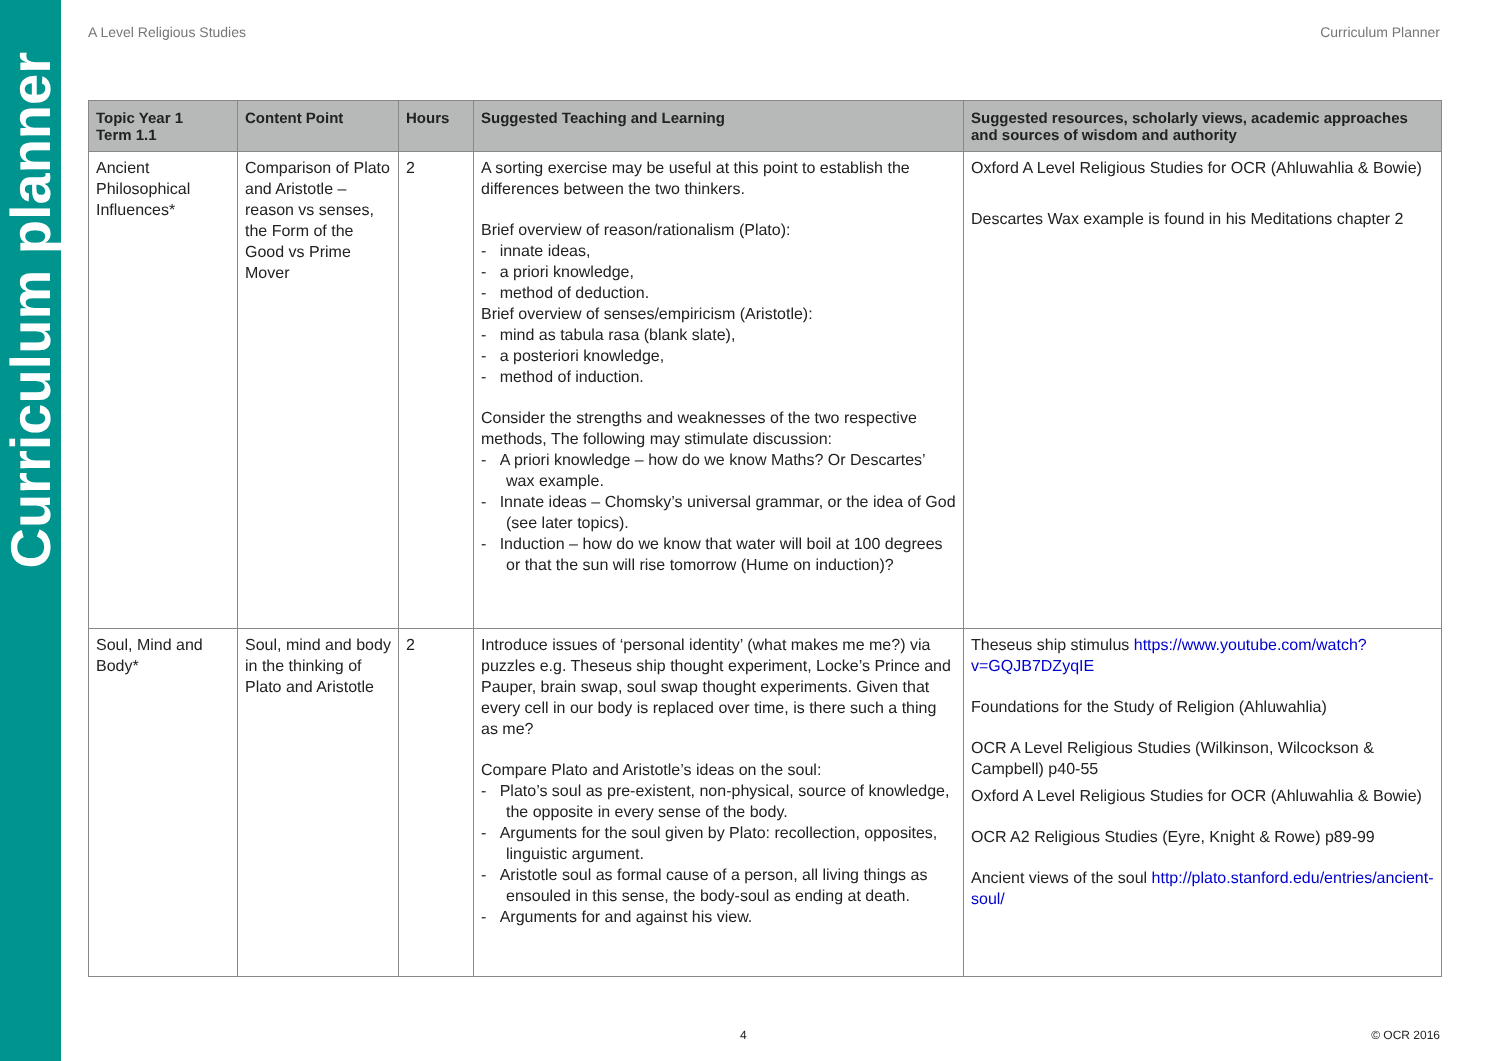Curriculum planner
A Level Religious Studies Curriculum Planner
| Topic Year 1 Term 1.1 | Content Point | Hours | Suggested Teaching and Learning | Suggested resources, scholarly views, academic approaches and sources of wisdom and authority |
| --- | --- | --- | --- | --- |
| Ancient Philosophical Influences* | Comparison of Plato and Aristotle – reason vs senses, the Form of the Good vs Prime Mover | 2 | A sorting exercise may be useful at this point to establish the differences between the two thinkers. Brief overview of reason/rationalism (Plato): - innate ideas, - a priori knowledge, - method of deduction. Brief overview of senses/empiricism (Aristotle): - mind as tabula rasa (blank slate), - a posteriori knowledge, - method of induction. Consider the strengths and weaknesses of the two respective methods, The following may stimulate discussion: - A priori knowledge – how do we know Maths? Or Descartes’ wax example. - Innate ideas – Chomsky’s universal grammar, or the idea of God (see later topics). - Induction – how do we know that water will boil at 100 degrees or that the sun will rise tomorrow (Hume on induction)? | Oxford A Level Religious Studies for OCR (Ahluwahlia & Bowie) Descartes Wax example is found in his Meditations chapter 2 |
| Soul, Mind and Body* | Soul, mind and body in the thinking of Plato and Aristotle | 2 | Introduce issues of ‘personal identity’ (what makes me me?) via puzzles e.g. Theseus ship thought experiment, Locke’s Prince and Pauper, brain swap, soul swap thought experiments. Given that every cell in our body is replaced over time, is there such a thing as me? Compare Plato and Aristotle’s ideas on the soul: - Plato’s soul as pre-existent, non-physical, source of knowledge, the opposite in every sense of the body. - Arguments for the soul given by Plato: recollection, opposites, linguistic argument. - Aristotle soul as formal cause of a person, all living things as ensouled in this sense, the body-soul as ending at death. - Arguments for and against his view. | Theseus ship stimulus https://www.youtube.com/watch?v=GQJB7DZyqIE Foundations for the Study of Religion (Ahluwahlia) OCR A Level Religious Studies (Wilkinson, Wilcockson & Campbell) p40-55 Oxford A Level Religious Studies for OCR (Ahluwahlia & Bowie) OCR A2 Religious Studies (Eyre, Knight & Rowe) p89-99 Ancient views of the soul http://plato.stanford.edu/entries/ancient-soul/ |
4 © OCR 2016